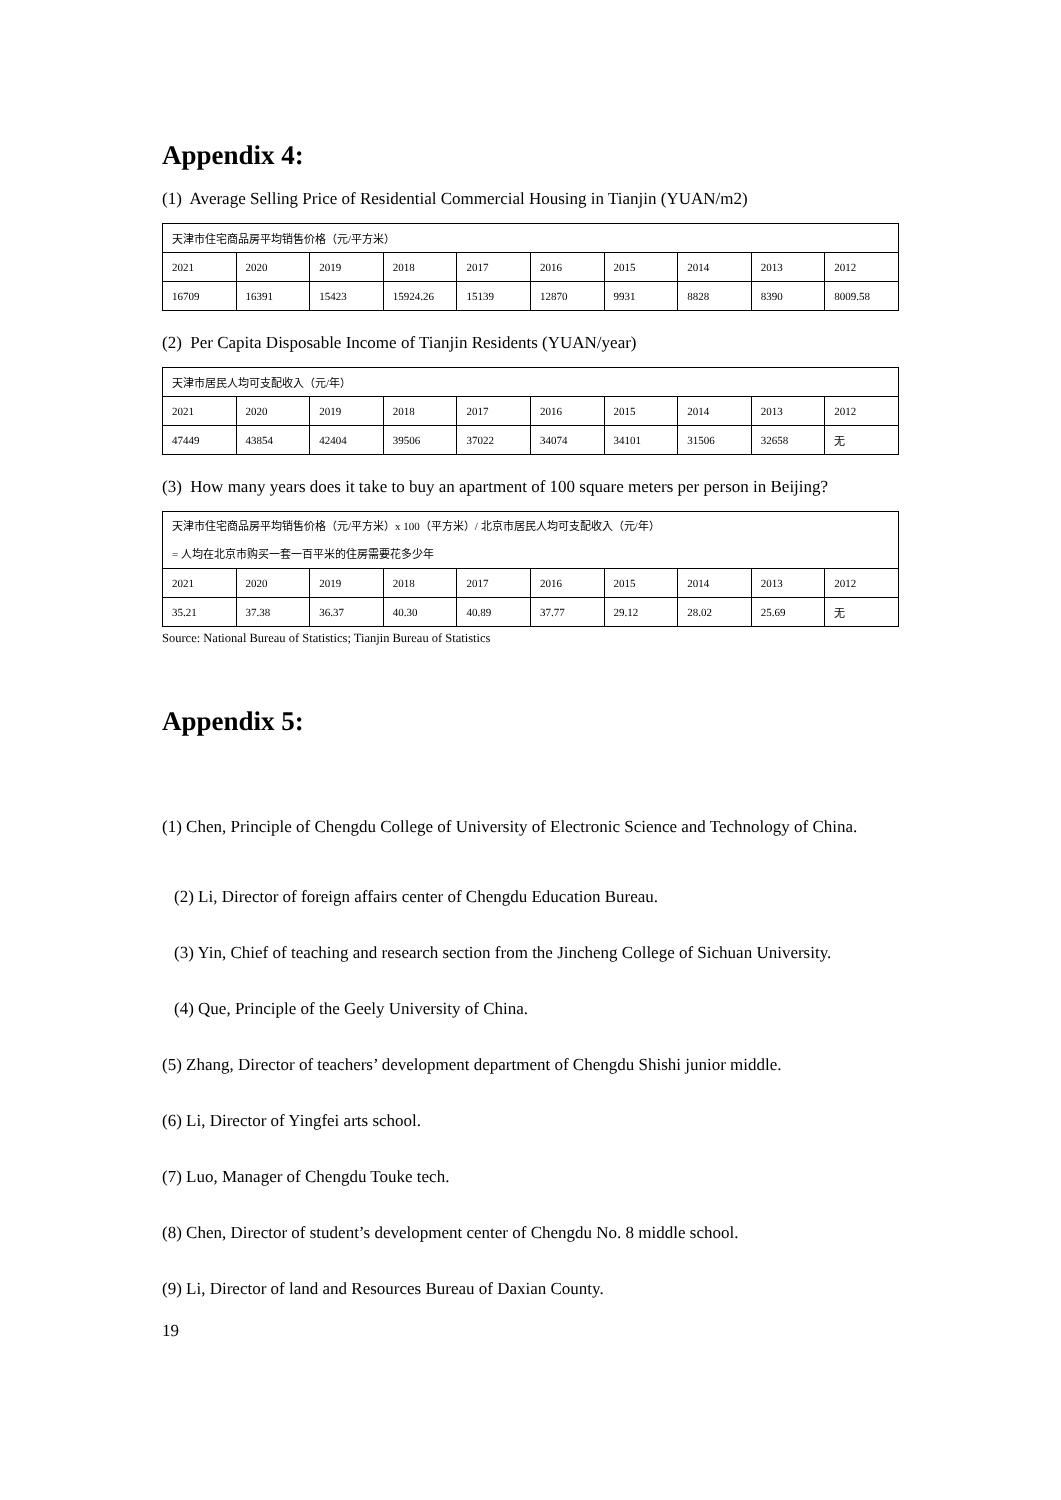Appendix 4:
(1) Average Selling Price of Residential Commercial Housing in Tianjin (YUAN/m2)
| 天津市住宅商品房平均销售价格（元/平方米） | | | | | | | | | |
| 2021 | 2020 | 2019 | 2018 | 2017 | 2016 | 2015 | 2014 | 2013 | 2012 |
| 16709 | 16391 | 15423 | 15924.26 | 15139 | 12870 | 9931 | 8828 | 8390 | 8009.58 |
(2) Per Capita Disposable Income of Tianjin Residents (YUAN/year)
| 天津市居民人均可支配收入（元/年） | | | | | | | | | |
| 2021 | 2020 | 2019 | 2018 | 2017 | 2016 | 2015 | 2014 | 2013 | 2012 |
| 47449 | 43854 | 42404 | 39506 | 37022 | 34074 | 34101 | 31506 | 32658 | 无 |
(3) How many years does it take to buy an apartment of 100 square meters per person in Beijing?
| 天津市住宅商品房平均销售价格（元/平方米）x 100（平方米）/ 北京市居民人均可支配收入（元/年） = 人均在北京市购买一套一百平米的住房需要花多少年 | | | | | | | | | |
| 2021 | 2020 | 2019 | 2018 | 2017 | 2016 | 2015 | 2014 | 2013 | 2012 |
| 35.21 | 37.38 | 36.37 | 40.30 | 40.89 | 37.77 | 29.12 | 28.02 | 25.69 | 无 |
Source: National Bureau of Statistics; Tianjin Bureau of Statistics
Appendix 5:
(1) Chen, Principle of Chengdu College of University of Electronic Science and Technology of China.
(2) Li, Director of foreign affairs center of Chengdu Education Bureau.
(3) Yin, Chief of teaching and research section from the Jincheng College of Sichuan University.
(4) Que, Principle of the Geely University of China.
(5) Zhang, Director of teachers’ development department of Chengdu Shishi junior middle.
(6) Li, Director of Yingfei arts school.
(7) Luo, Manager of Chengdu Touke tech.
(8) Chen, Director of student’s development center of Chengdu No. 8 middle school.
(9) Li, Director of land and Resources Bureau of Daxian County.
19